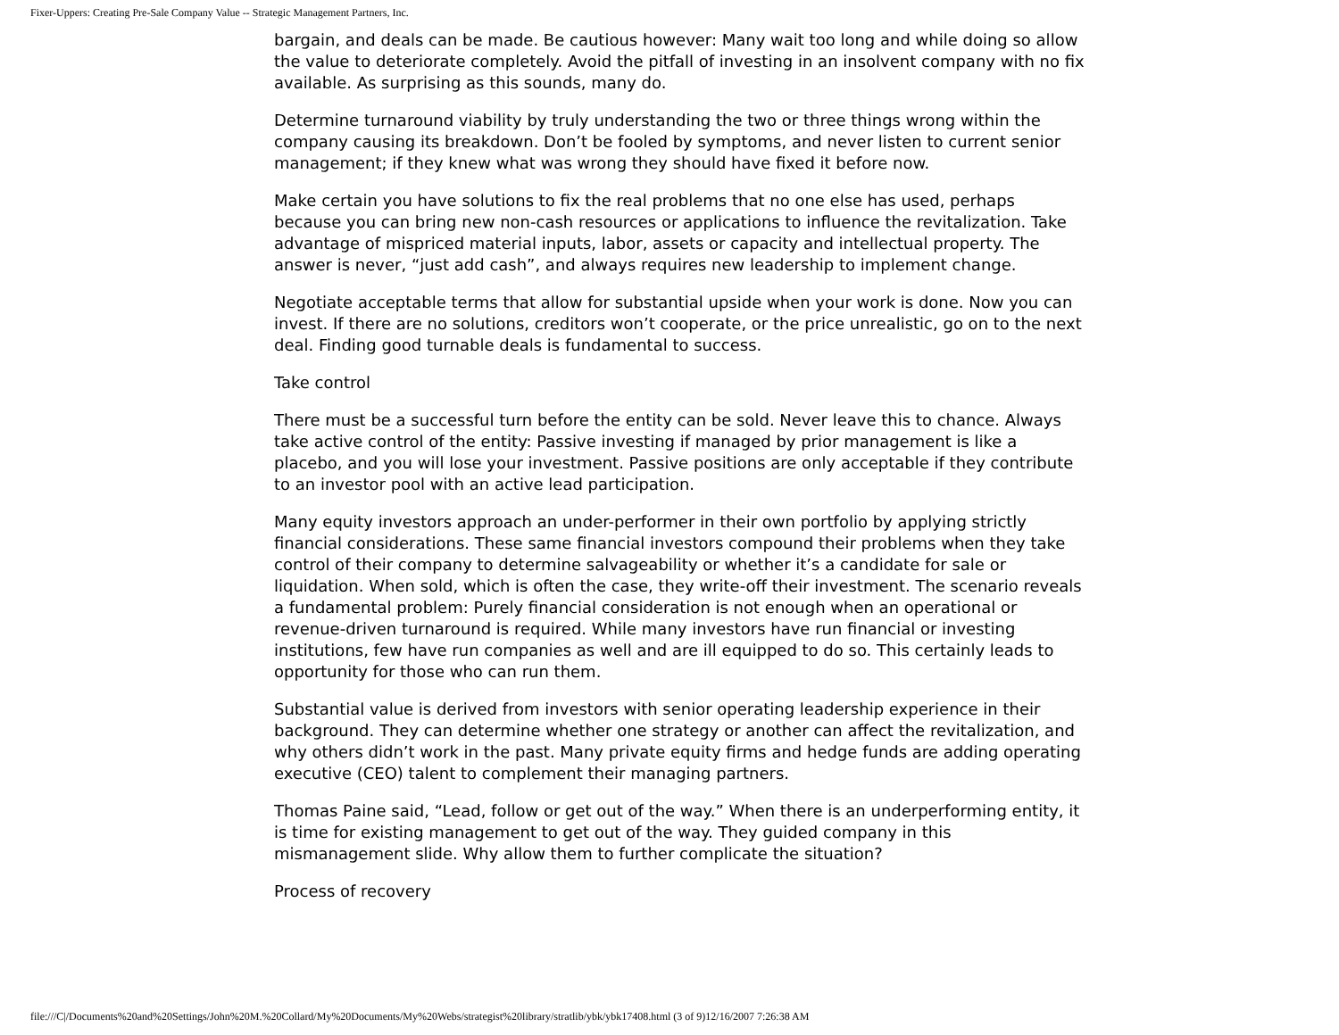Fixer-Uppers: Creating Pre-Sale Company Value -- Strategic Management Partners, Inc.
bargain, and deals can be made. Be cautious however: Many wait too long and while doing so allow the value to deteriorate completely. Avoid the pitfall of investing in an insolvent company with no fix available. As surprising as this sounds, many do.
Determine turnaround viability by truly understanding the two or three things wrong within the company causing its breakdown. Don’t be fooled by symptoms, and never listen to current senior management; if they knew what was wrong they should have fixed it before now.
Make certain you have solutions to fix the real problems that no one else has used, perhaps because you can bring new non-cash resources or applications to influence the revitalization. Take advantage of mispriced material inputs, labor, assets or capacity and intellectual property. The answer is never, “just add cash”, and always requires new leadership to implement change.
Negotiate acceptable terms that allow for substantial upside when your work is done. Now you can invest. If there are no solutions, creditors won’t cooperate, or the price unrealistic, go on to the next deal. Finding good turnable deals is fundamental to success.
Take control
There must be a successful turn before the entity can be sold. Never leave this to chance. Always take active control of the entity: Passive investing if managed by prior management is like a placebo, and you will lose your investment. Passive positions are only acceptable if they contribute to an investor pool with an active lead participation.
Many equity investors approach an under-performer in their own portfolio by applying strictly financial considerations. These same financial investors compound their problems when they take control of their company to determine salvageability or whether it’s a candidate for sale or liquidation. When sold, which is often the case, they write-off their investment. The scenario reveals a fundamental problem: Purely financial consideration is not enough when an operational or revenue-driven turnaround is required. While many investors have run financial or investing institutions, few have run companies as well and are ill equipped to do so. This certainly leads to opportunity for those who can run them.
Substantial value is derived from investors with senior operating leadership experience in their background. They can determine whether one strategy or another can affect the revitalization, and why others didn’t work in the past. Many private equity firms and hedge funds are adding operating executive (CEO) talent to complement their managing partners.
Thomas Paine said, “Lead, follow or get out of the way.” When there is an underperforming entity, it is time for existing management to get out of the way. They guided company in this mismanagement slide. Why allow them to further complicate the situation?
Process of recovery
file:///C|/Documents%20and%20Settings/John%20M.%20Collard/My%20Documents/My%20Webs/strategist%20library/stratlib/ybk/ybk17408.html (3 of 9)12/16/2007 7:26:38 AM